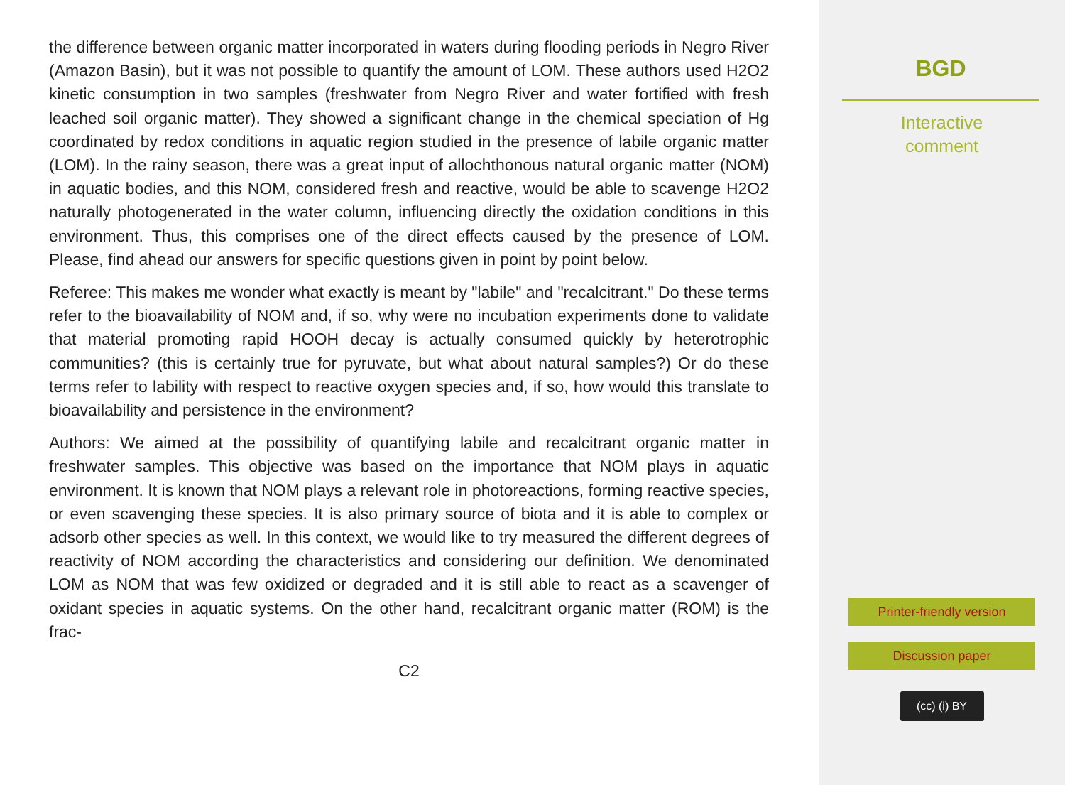the difference between organic matter incorporated in waters during flooding periods in Negro River (Amazon Basin), but it was not possible to quantify the amount of LOM. These authors used H2O2 kinetic consumption in two samples (freshwater from Negro River and water fortified with fresh leached soil organic matter). They showed a significant change in the chemical speciation of Hg coordinated by redox conditions in aquatic region studied in the presence of labile organic matter (LOM). In the rainy season, there was a great input of allochthonous natural organic matter (NOM) in aquatic bodies, and this NOM, considered fresh and reactive, would be able to scavenge H2O2 naturally photogenerated in the water column, influencing directly the oxidation conditions in this environment. Thus, this comprises one of the direct effects caused by the presence of LOM. Please, find ahead our answers for specific questions given in point by point below.
Referee: This makes me wonder what exactly is meant by "labile" and "recalcitrant." Do these terms refer to the bioavailability of NOM and, if so, why were no incubation experiments done to validate that material promoting rapid HOOH decay is actually consumed quickly by heterotrophic communities? (this is certainly true for pyruvate, but what about natural samples?) Or do these terms refer to lability with respect to reactive oxygen species and, if so, how would this translate to bioavailability and persistence in the environment?
Authors: We aimed at the possibility of quantifying labile and recalcitrant organic matter in freshwater samples. This objective was based on the importance that NOM plays in aquatic environment. It is known that NOM plays a relevant role in photoreactions, forming reactive species, or even scavenging these species. It is also primary source of biota and it is able to complex or adsorb other species as well. In this context, we would like to try measured the different degrees of reactivity of NOM according the characteristics and considering our definition. We denominated LOM as NOM that was few oxidized or degraded and it is still able to react as a scavenger of oxidant species in aquatic systems. On the other hand, recalcitrant organic matter (ROM) is the frac-
C2
BGD
Interactive
comment
Printer-friendly version
Discussion paper
(cc) (i) BY